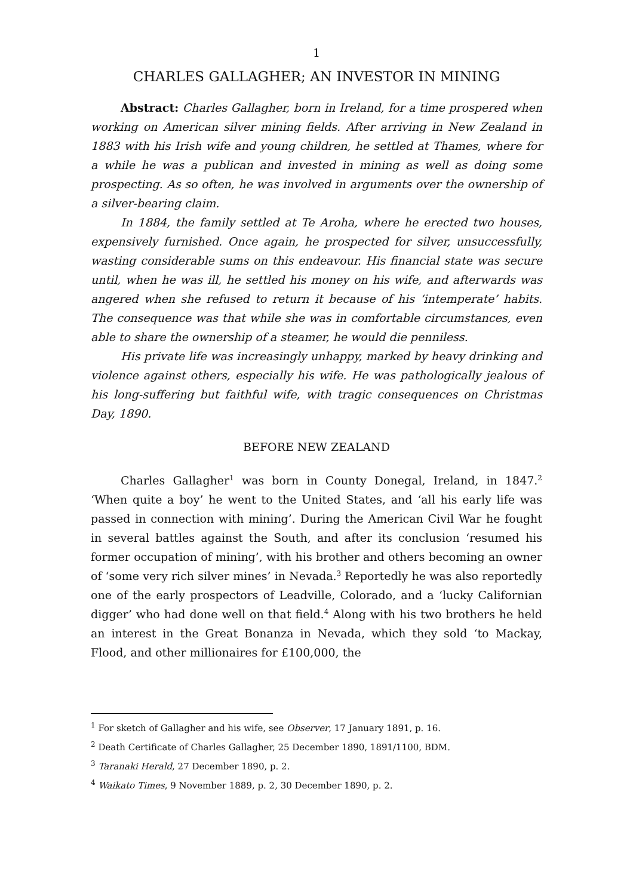1
CHARLES GALLAGHER; AN INVESTOR IN MINING
Abstract: Charles Gallagher, born in Ireland, for a time prospered when working on American silver mining fields. After arriving in New Zealand in 1883 with his Irish wife and young children, he settled at Thames, where for a while he was a publican and invested in mining as well as doing some prospecting. As so often, he was involved in arguments over the ownership of a silver-bearing claim.
In 1884, the family settled at Te Aroha, where he erected two houses, expensively furnished. Once again, he prospected for silver, unsuccessfully, wasting considerable sums on this endeavour. His financial state was secure until, when he was ill, he settled his money on his wife, and afterwards was angered when she refused to return it because of his ‘intemperate’ habits. The consequence was that while she was in comfortable circumstances, even able to share the ownership of a steamer, he would die penniless.
His private life was increasingly unhappy, marked by heavy drinking and violence against others, especially his wife. He was pathologically jealous of his long-suffering but faithful wife, with tragic consequences on Christmas Day, 1890.
BEFORE NEW ZEALAND
Charles Gallagher<sup>1</sup> was born in County Donegal, Ireland, in 1847.<sup>2</sup> ‘When quite a boy’ he went to the United States, and ‘all his early life was passed in connection with mining’. During the American Civil War he fought in several battles against the South, and after its conclusion ‘resumed his former occupation of mining’, with his brother and others becoming an owner of ‘some very rich silver mines’ in Nevada.<sup>3</sup> Reportedly he was also reportedly one of the early prospectors of Leadville, Colorado, and a ‘lucky Californian digger’ who had done well on that field.<sup>4</sup> Along with his two brothers he held an interest in the Great Bonanza in Nevada, which they sold ‘to Mackay, Flood, and other millionaires for £100,000, the
<sup>1</sup> For sketch of Gallagher and his wife, see Observer, 17 January 1891, p. 16.
<sup>2</sup> Death Certificate of Charles Gallagher, 25 December 1890, 1891/1100, BDM.
<sup>3</sup> Taranaki Herald, 27 December 1890, p. 2.
<sup>4</sup> Waikato Times, 9 November 1889, p. 2, 30 December 1890, p. 2.